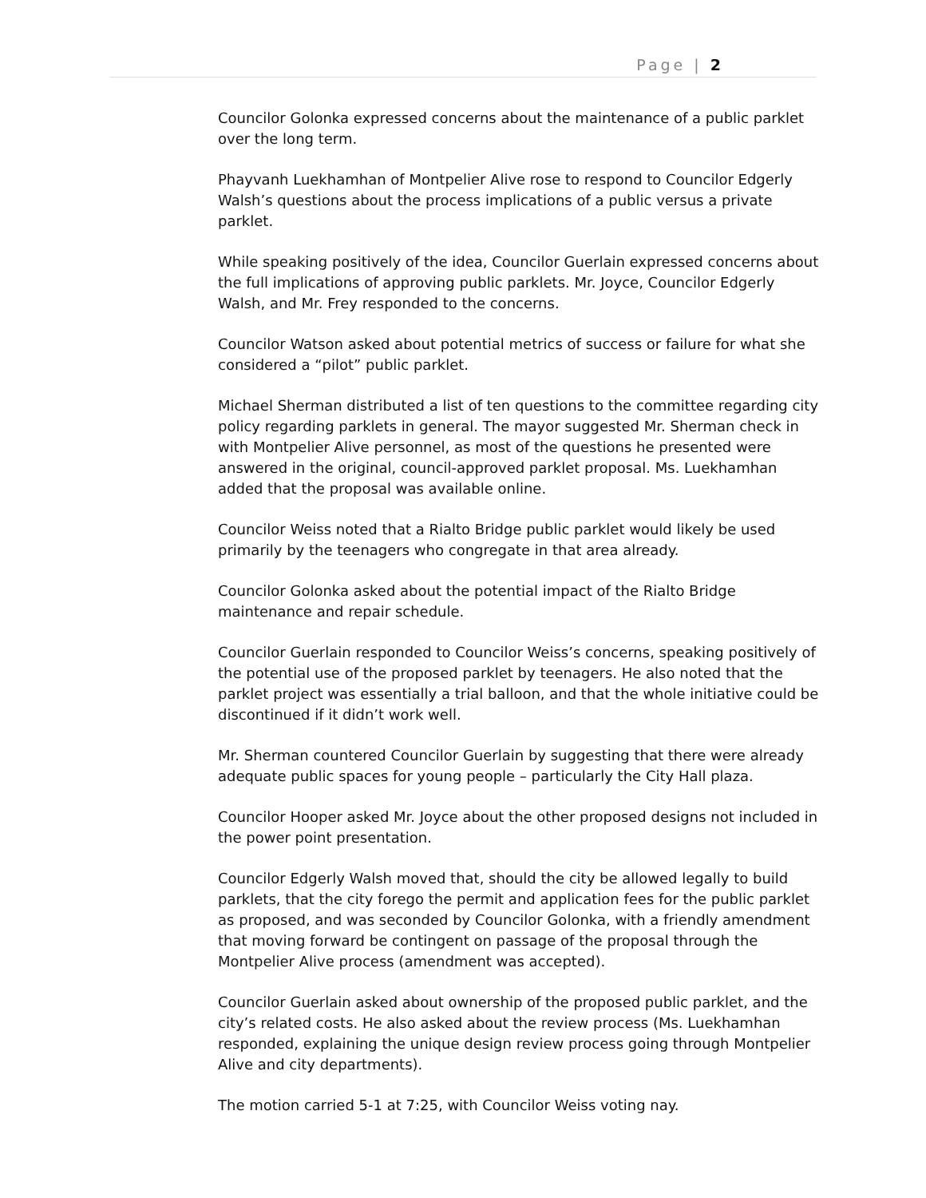Page | 2
Councilor Golonka expressed concerns about the maintenance of a public parklet over the long term.
Phayvanh Luekhamhan of Montpelier Alive rose to respond to Councilor Edgerly Walsh’s questions about the process implications of a public versus a private parklet.
While speaking positively of the idea, Councilor Guerlain expressed concerns about the full implications of approving public parklets. Mr. Joyce, Councilor Edgerly Walsh, and Mr. Frey responded to the concerns.
Councilor Watson asked about potential metrics of success or failure for what she considered a “pilot” public parklet.
Michael Sherman distributed a list of ten questions to the committee regarding city policy regarding parklets in general. The mayor suggested Mr. Sherman check in with Montpelier Alive personnel, as most of the questions he presented were answered in the original, council-approved parklet proposal. Ms. Luekhamhan added that the proposal was available online.
Councilor Weiss noted that a Rialto Bridge public parklet would likely be used primarily by the teenagers who congregate in that area already.
Councilor Golonka asked about the potential impact of the Rialto Bridge maintenance and repair schedule.
Councilor Guerlain responded to Councilor Weiss’s concerns, speaking positively of the potential use of the proposed parklet by teenagers. He also noted that the parklet project was essentially a trial balloon, and that the whole initiative could be discontinued if it didn’t work well.
Mr. Sherman countered Councilor Guerlain by suggesting that there were already adequate public spaces for young people – particularly the City Hall plaza.
Councilor Hooper asked Mr. Joyce about the other proposed designs not included in the power point presentation.
Councilor Edgerly Walsh moved that, should the city be allowed legally to build parklets, that the city forego the permit and application fees for the public parklet as proposed, and was seconded by Councilor Golonka, with a friendly amendment that moving forward be contingent on passage of the proposal through the Montpelier Alive process (amendment was accepted).
Councilor Guerlain asked about ownership of the proposed public parklet, and the city’s related costs. He also asked about the review process (Ms. Luekhamhan responded, explaining the unique design review process going through Montpelier Alive and city departments).
The motion carried 5-1 at 7:25, with Councilor Weiss voting nay.